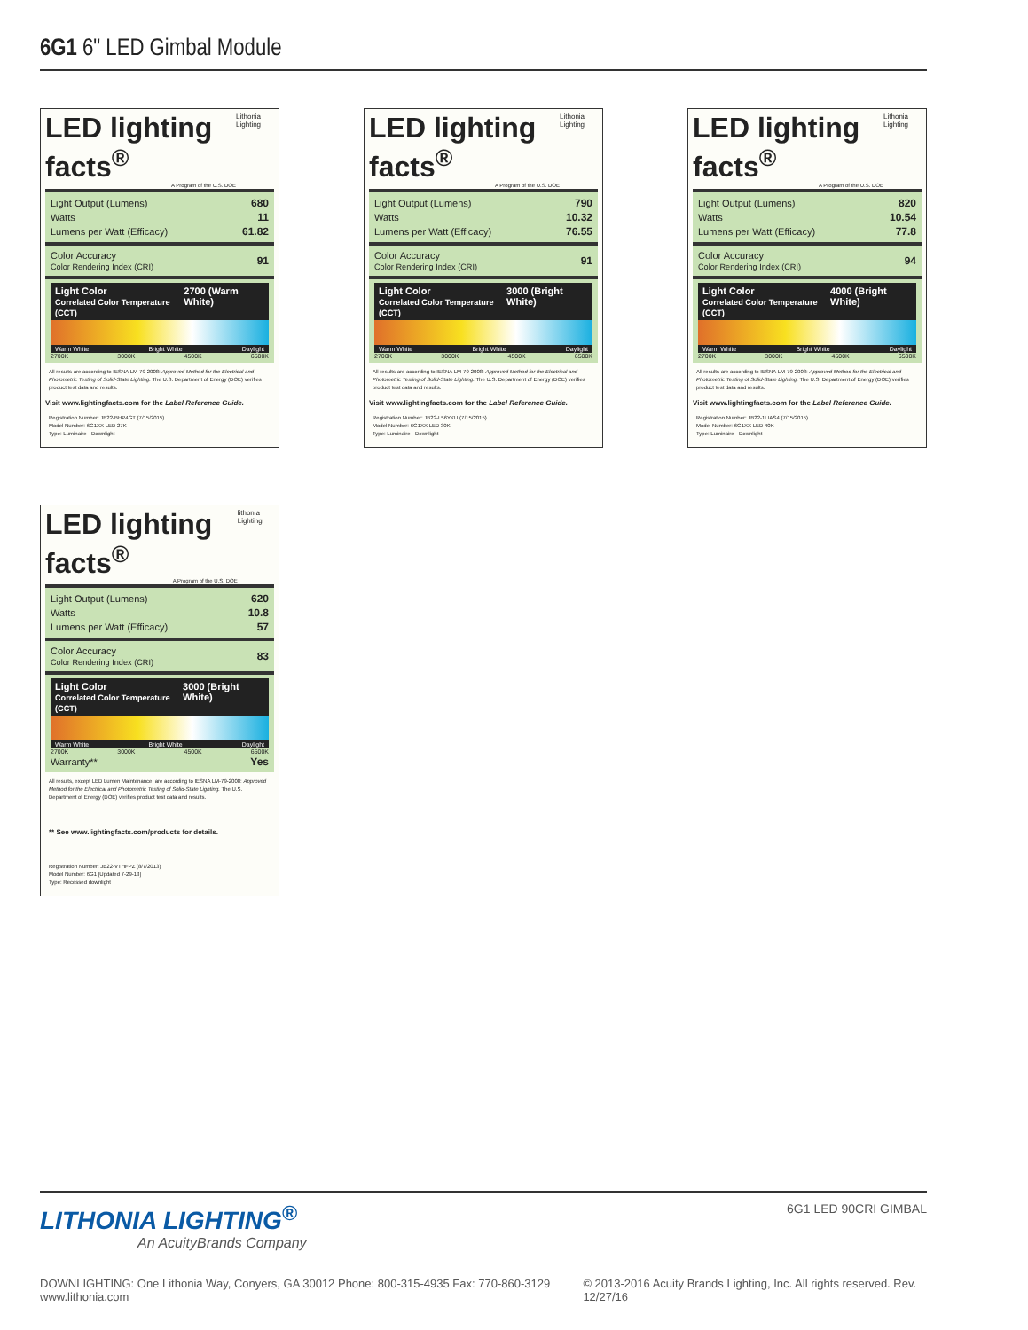6G1 6" LED Gimbal Module
LED lighting facts<sup>®</sup>
A Program of the U.S. DOE
Lithonia Lighting
| Light Output (Lumens) | 680 |
| Watts | 11 |
| Lumens per Watt (Efficacy) | 61.82 |
| Color Accuracy Color Rendering Index (CRI) | 91 |
Light Color
Correlated Color Temperature (CCT) 2700 (Warm White)
Warm White Bright White Daylight
2700K 3000K 4500K 6500K
All results are according to IESNA LM-79-2008: Approved Method for the Electrical and Photometric Testing of Solid-State Lighting. The U.S. Department of Energy (DOE) verifies product test data and results.
Visit www.lightingfacts.com for the Label Reference Guide.
Registration Number: JB22-BHP4GT (7/15/2015)
Model Number: 6G1XX LED 27K
Type: Luminaire - Downlight
LED lighting facts<sup>®</sup>
A Program of the U.S. DOE
Lithonia Lighting
| Light Output (Lumens) | 790 |
| Watts | 10.32 |
| Lumens per Watt (Efficacy) | 76.55 |
| Color Accuracy Color Rendering Index (CRI) | 91 |
Light Color
Correlated Color Temperature (CCT) 3000 (Bright White)
Warm White Bright White Daylight
2700K 3000K 4500K 6500K
All results are according to IESNA LM-79-2008: Approved Method for the Electrical and Photometric Testing of Solid-State Lighting. The U.S. Department of Energy (DOE) verifies product test data and results.
Visit www.lightingfacts.com for the Label Reference Guide.
Registration Number: JB22-L56YKU (7/15/2015)
Model Number: 6G1XX LED 30K
Type: Luminaire - Downlight
LED lighting facts<sup>®</sup>
A Program of the U.S. DOE
Lithonia Lighting
| Light Output (Lumens) | 820 |
| Watts | 10.54 |
| Lumens per Watt (Efficacy) | 77.8 |
| Color Accuracy Color Rendering Index (CRI) | 94 |
Light Color
Correlated Color Temperature (CCT) 4000 (Bright White)
Warm White Bright White Daylight
2700K 3000K 4500K 6500K
All results are according to IESNA LM-79-2008: Approved Method for the Electrical and Photometric Testing of Solid-State Lighting. The U.S. Department of Energy (DOE) verifies product test data and results.
Visit www.lightingfacts.com for the Label Reference Guide.
Registration Number: JB22-1LIAS4 (7/15/2015)
Model Number: 6G1XX LED 40K
Type: Luminaire - Downlight
LED lighting facts<sup>®</sup>
A Program of the U.S. DOE
lithonia Lighting
| Light Output (Lumens) | 620 |
| Watts | 10.8 |
| Lumens per Watt (Efficacy) | 57 |
| Color Accuracy Color Rendering Index (CRI) | 83 |
Light Color
Correlated Color Temperature (CCT) 3000 (Bright White)
Warm White Bright White Daylight
2700K 3000K 4500K 6500K
| Warranty** | Yes |
All results, except LED Lumen Maintenance, are according to IESNA LM-79-2008: Approved Method for the Electrical and Photometric Testing of Solid-State Lighting. The U.S. Department of Energy (DOE) verifies product test data and results.
** See www.lightingfacts.com/products for details.
Registration Number: JB22-VTHFPZ (8/7/2013)
Model Number: 6G1 [Updated 7-29-13]
Type: Recessed downlight
LITHONIA LIGHTING<sup>®</sup>
An AcuityBrands Company
6G1 LED 90CRI GIMBAL
DOWNLIGHTING: One Lithonia Way, Conyers, GA 30012 Phone: 800-315-4935 Fax: 770-860-3129 www.lithonia.com © 2013-2016 Acuity Brands Lighting, Inc. All rights reserved. Rev. 12/27/16